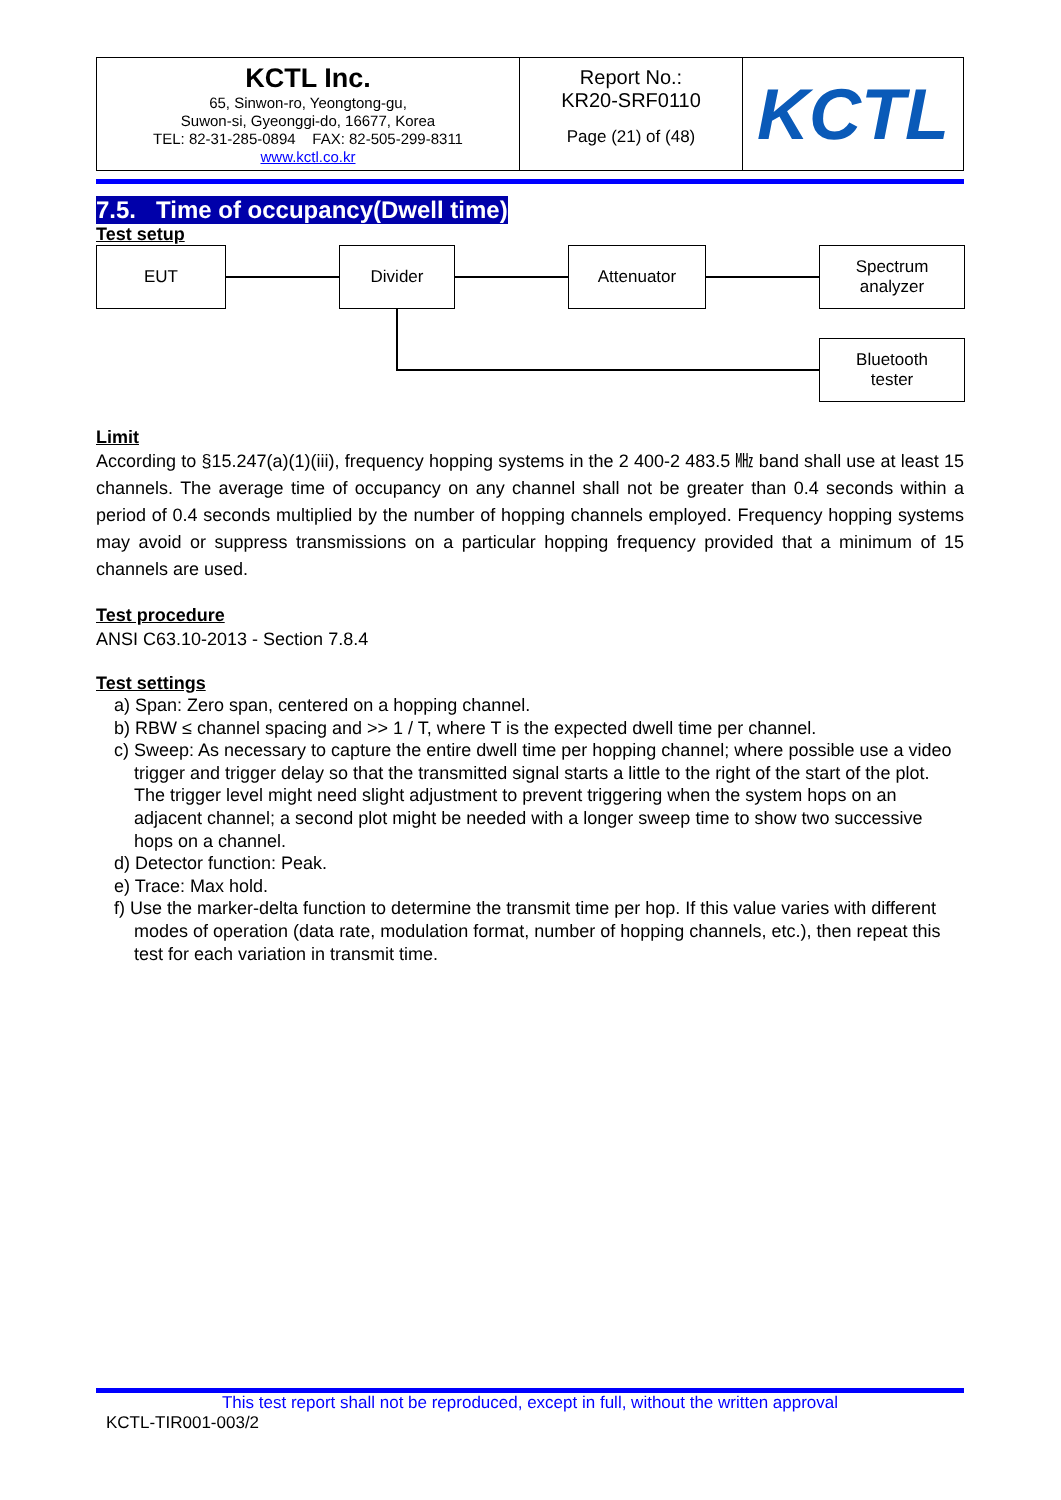| KCTL Inc. 65, Sinwon-ro, Yeongtong-gu, Suwon-si, Gyeonggi-do, 16677, Korea TEL: 82-31-285-0894 FAX: 82-505-299-8311 www.kctl.co.kr | Report No.: KR20-SRF0110 Page (21) of (48) | KCTL |
7.5. Time of occupancy(Dwell time)
Test setup
EUT Divider Attenuator
Spectrum
analyzer
Bluetooth
tester
Limit
According to §15.247(a)(1)(iii), frequency hopping systems in the 2 400-2 483.5 ㎒ band shall use at least 15 channels. The average time of occupancy on any channel shall not be greater than 0.4 seconds within a period of 0.4 seconds multiplied by the number of hopping channels employed. Frequency hopping systems may avoid or suppress transmissions on a particular hopping frequency provided that a minimum of 15 channels are used.
Test procedure
ANSI C63.10-2013 - Section 7.8.4
Test settings
a) Span: Zero span, centered on a hopping channel.
b) RBW ≤ channel spacing and >> 1 / T, where T is the expected dwell time per channel.
c) Sweep: As necessary to capture the entire dwell time per hopping channel; where possible use a video trigger and trigger delay so that the transmitted signal starts a little to the right of the start of the plot. The trigger level might need slight adjustment to prevent triggering when the system hops on an adjacent channel; a second plot might be needed with a longer sweep time to show two successive hops on a channel.
d) Detector function: Peak.
e) Trace: Max hold.
f) Use the marker-delta function to determine the transmit time per hop. If this value varies with different modes of operation (data rate, modulation format, number of hopping channels, etc.), then repeat this test for each variation in transmit time.
This test report shall not be reproduced, except in full, without the written approval
KCTL-TIR001-003/2